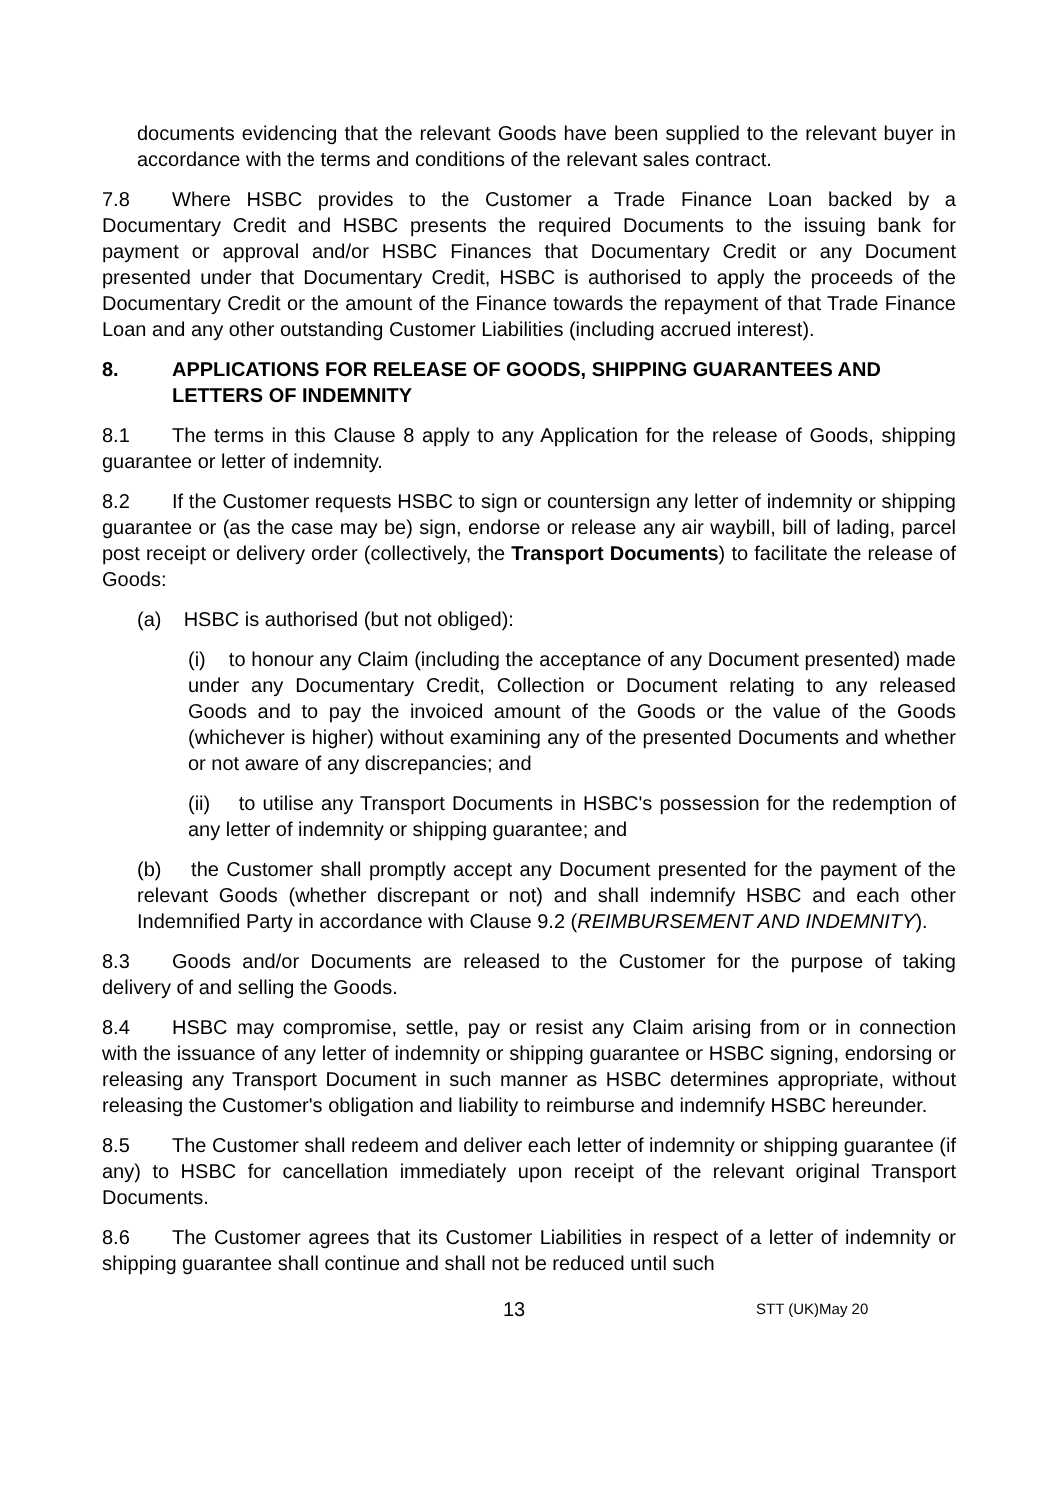documents evidencing that the relevant Goods have been supplied to the relevant buyer in accordance with the terms and conditions of the relevant sales contract.
7.8 Where HSBC provides to the Customer a Trade Finance Loan backed by a Documentary Credit and HSBC presents the required Documents to the issuing bank for payment or approval and/or HSBC Finances that Documentary Credit or any Document presented under that Documentary Credit, HSBC is authorised to apply the proceeds of the Documentary Credit or the amount of the Finance towards the repayment of that Trade Finance Loan and any other outstanding Customer Liabilities (including accrued interest).
8. APPLICATIONS FOR RELEASE OF GOODS, SHIPPING GUARANTEES AND LETTERS OF INDEMNITY
8.1 The terms in this Clause 8 apply to any Application for the release of Goods, shipping guarantee or letter of indemnity.
8.2 If the Customer requests HSBC to sign or countersign any letter of indemnity or shipping guarantee or (as the case may be) sign, endorse or release any air waybill, bill of lading, parcel post receipt or delivery order (collectively, the Transport Documents) to facilitate the release of Goods:
(a) HSBC is authorised (but not obliged):
(i) to honour any Claim (including the acceptance of any Document presented) made under any Documentary Credit, Collection or Document relating to any released Goods and to pay the invoiced amount of the Goods or the value of the Goods (whichever is higher) without examining any of the presented Documents and whether or not aware of any discrepancies; and
(ii) to utilise any Transport Documents in HSBC's possession for the redemption of any letter of indemnity or shipping guarantee; and
(b) the Customer shall promptly accept any Document presented for the payment of the relevant Goods (whether discrepant or not) and shall indemnify HSBC and each other Indemnified Party in accordance with Clause 9.2 (REIMBURSEMENT AND INDEMNITY).
8.3 Goods and/or Documents are released to the Customer for the purpose of taking delivery of and selling the Goods.
8.4 HSBC may compromise, settle, pay or resist any Claim arising from or in connection with the issuance of any letter of indemnity or shipping guarantee or HSBC signing, endorsing or releasing any Transport Document in such manner as HSBC determines appropriate, without releasing the Customer's obligation and liability to reimburse and indemnify HSBC hereunder.
8.5 The Customer shall redeem and deliver each letter of indemnity or shipping guarantee (if any) to HSBC for cancellation immediately upon receipt of the relevant original Transport Documents.
8.6 The Customer agrees that its Customer Liabilities in respect of a letter of indemnity or shipping guarantee shall continue and shall not be reduced until such
13 STT (UK)May 20